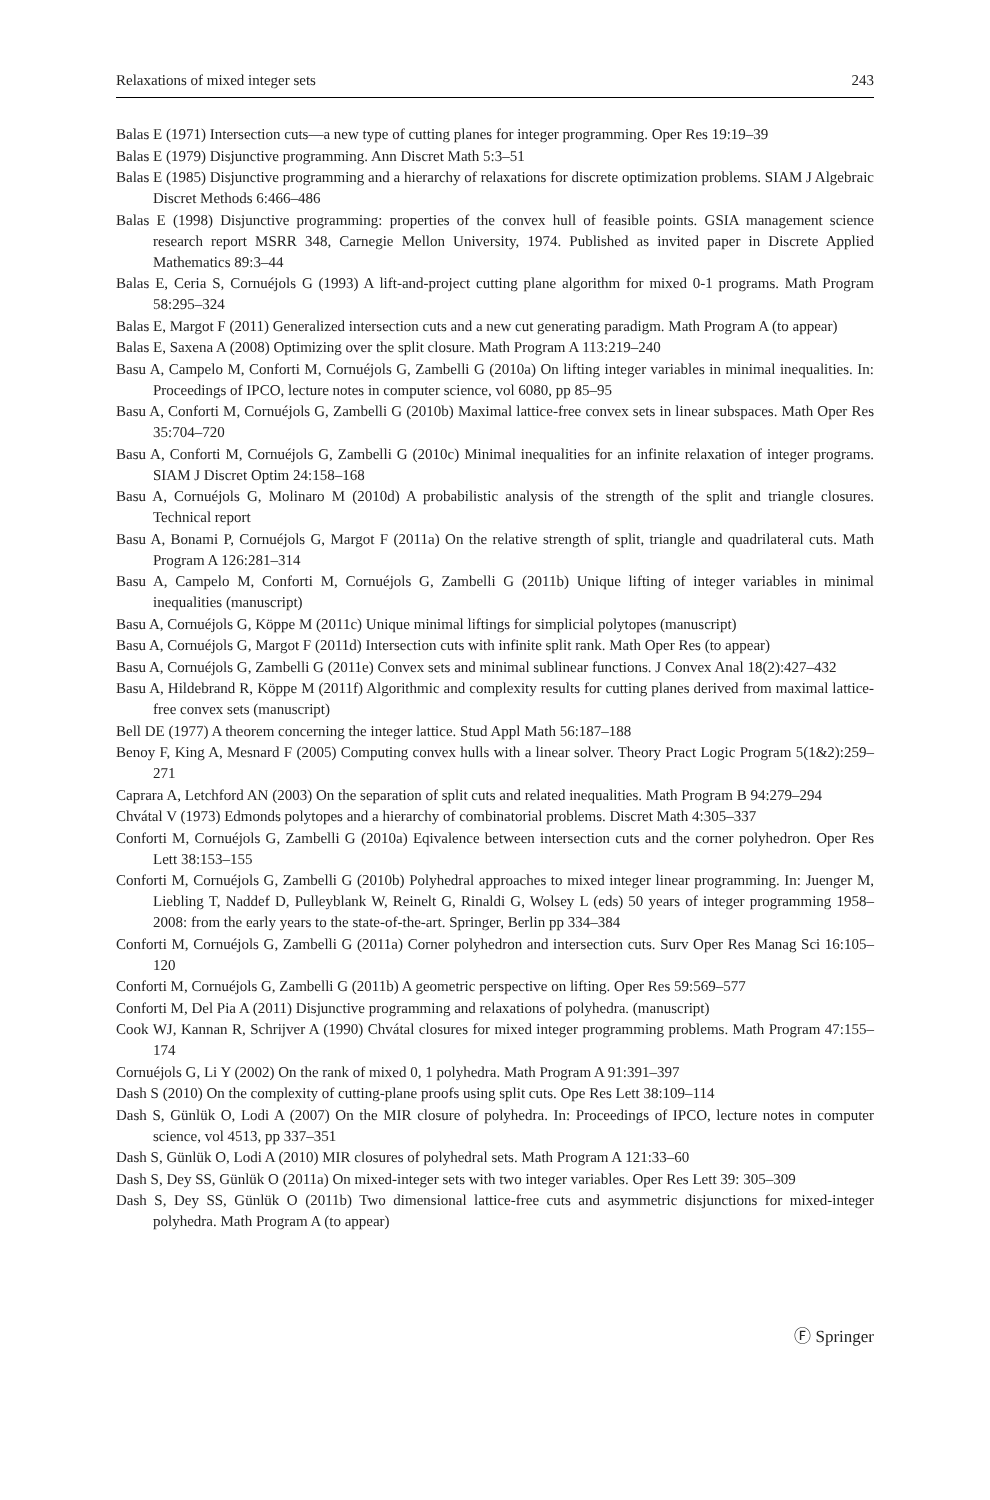Relaxations of mixed integer sets 243
Balas E (1971) Intersection cuts—a new type of cutting planes for integer programming. Oper Res 19:19–39
Balas E (1979) Disjunctive programming. Ann Discret Math 5:3–51
Balas E (1985) Disjunctive programming and a hierarchy of relaxations for discrete optimization problems. SIAM J Algebraic Discret Methods 6:466–486
Balas E (1998) Disjunctive programming: properties of the convex hull of feasible points. GSIA management science research report MSRR 348, Carnegie Mellon University, 1974. Published as invited paper in Discrete Applied Mathematics 89:3–44
Balas E, Ceria S, Cornuéjols G (1993) A lift-and-project cutting plane algorithm for mixed 0-1 programs. Math Program 58:295–324
Balas E, Margot F (2011) Generalized intersection cuts and a new cut generating paradigm. Math Program A (to appear)
Balas E, Saxena A (2008) Optimizing over the split closure. Math Program A 113:219–240
Basu A, Campelo M, Conforti M, Cornuéjols G, Zambelli G (2010a) On lifting integer variables in minimal inequalities. In: Proceedings of IPCO, lecture notes in computer science, vol 6080, pp 85–95
Basu A, Conforti M, Cornuéjols G, Zambelli G (2010b) Maximal lattice-free convex sets in linear subspaces. Math Oper Res 35:704–720
Basu A, Conforti M, Cornuéjols G, Zambelli G (2010c) Minimal inequalities for an infinite relaxation of integer programs. SIAM J Discret Optim 24:158–168
Basu A, Cornuéjols G, Molinaro M (2010d) A probabilistic analysis of the strength of the split and triangle closures. Technical report
Basu A, Bonami P, Cornuéjols G, Margot F (2011a) On the relative strength of split, triangle and quadrilateral cuts. Math Program A 126:281–314
Basu A, Campelo M, Conforti M, Cornuéjols G, Zambelli G (2011b) Unique lifting of integer variables in minimal inequalities (manuscript)
Basu A, Cornuéjols G, Köppe M (2011c) Unique minimal liftings for simplicial polytopes (manuscript)
Basu A, Cornuéjols G, Margot F (2011d) Intersection cuts with infinite split rank. Math Oper Res (to appear)
Basu A, Cornuéjols G, Zambelli G (2011e) Convex sets and minimal sublinear functions. J Convex Anal 18(2):427–432
Basu A, Hildebrand R, Köppe M (2011f) Algorithmic and complexity results for cutting planes derived from maximal lattice-free convex sets (manuscript)
Bell DE (1977) A theorem concerning the integer lattice. Stud Appl Math 56:187–188
Benoy F, King A, Mesnard F (2005) Computing convex hulls with a linear solver. Theory Pract Logic Program 5(1&2):259–271
Caprara A, Letchford AN (2003) On the separation of split cuts and related inequalities. Math Program B 94:279–294
Chvátal V (1973) Edmonds polytopes and a hierarchy of combinatorial problems. Discret Math 4:305–337
Conforti M, Cornuéjols G, Zambelli G (2010a) Eqivalence between intersection cuts and the corner polyhedron. Oper Res Lett 38:153–155
Conforti M, Cornuéjols G, Zambelli G (2010b) Polyhedral approaches to mixed integer linear programming. In: Juenger M, Liebling T, Naddef D, Pulleyblank W, Reinelt G, Rinaldi G, Wolsey L (eds) 50 years of integer programming 1958–2008: from the early years to the state-of-the-art. Springer, Berlin pp 334–384
Conforti M, Cornuéjols G, Zambelli G (2011a) Corner polyhedron and intersection cuts. Surv Oper Res Manag Sci 16:105–120
Conforti M, Cornuéjols G, Zambelli G (2011b) A geometric perspective on lifting. Oper Res 59:569–577
Conforti M, Del Pia A (2011) Disjunctive programming and relaxations of polyhedra. (manuscript)
Cook WJ, Kannan R, Schrijver A (1990) Chvátal closures for mixed integer programming problems. Math Program 47:155–174
Cornuéjols G, Li Y (2002) On the rank of mixed 0, 1 polyhedra. Math Program A 91:391–397
Dash S (2010) On the complexity of cutting-plane proofs using split cuts. Ope Res Lett 38:109–114
Dash S, Günlük O, Lodi A (2007) On the MIR closure of polyhedra. In: Proceedings of IPCO, lecture notes in computer science, vol 4513, pp 337–351
Dash S, Günlük O, Lodi A (2010) MIR closures of polyhedral sets. Math Program A 121:33–60
Dash S, Dey SS, Günlük O (2011a) On mixed-integer sets with two integer variables. Oper Res Lett 39: 305–309
Dash S, Dey SS, Günlük O (2011b) Two dimensional lattice-free cuts and asymmetric disjunctions for mixed-integer polyhedra. Math Program A (to appear)
Ⓕ Springer